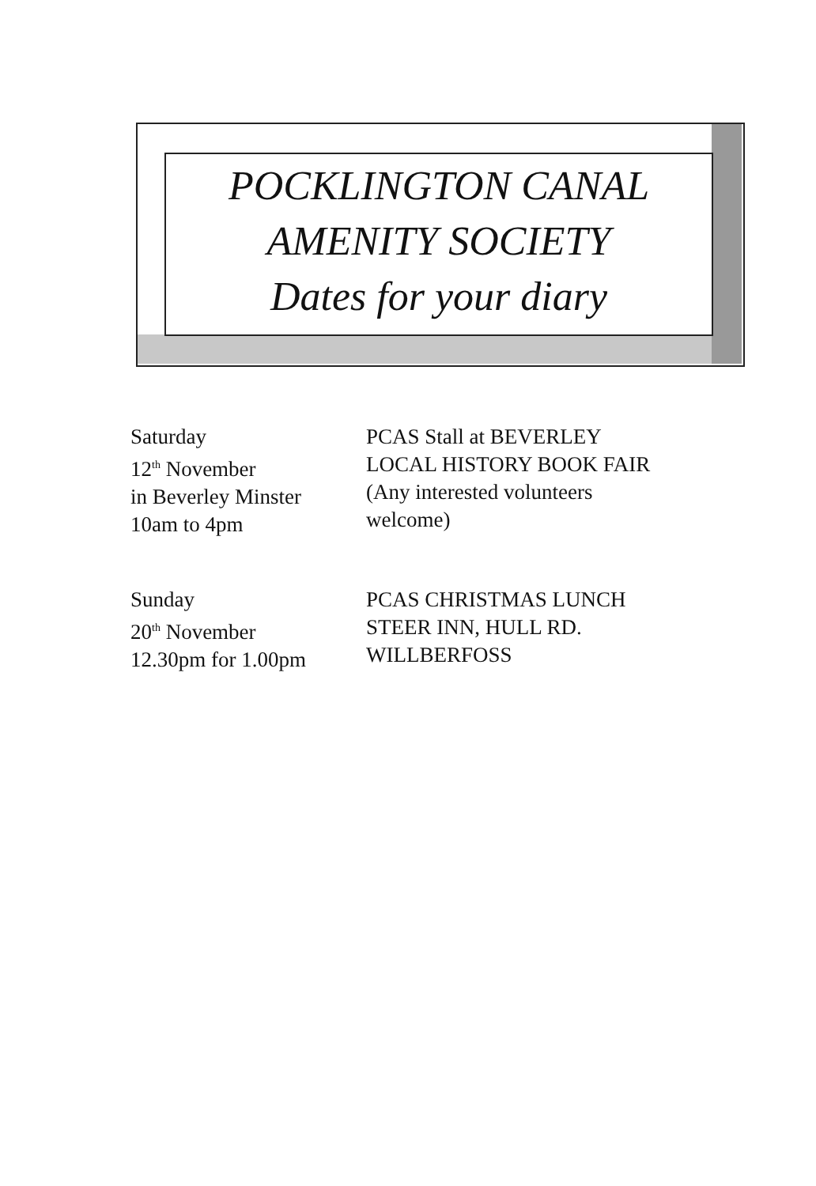POCKLINGTON CANAL
AMENITY SOCIETY
Dates for your diary
Saturday
12<sup>th</sup> November
in Beverley Minster
10am to 4pm
PCAS Stall at BEVERLEY
LOCAL HISTORY BOOK FAIR
(Any interested volunteers
welcome)
Sunday
20<sup>th</sup> November
12.30pm for 1.00pm
PCAS CHRISTMAS LUNCH
STEER INN, HULL RD.
WILLBERFOSS